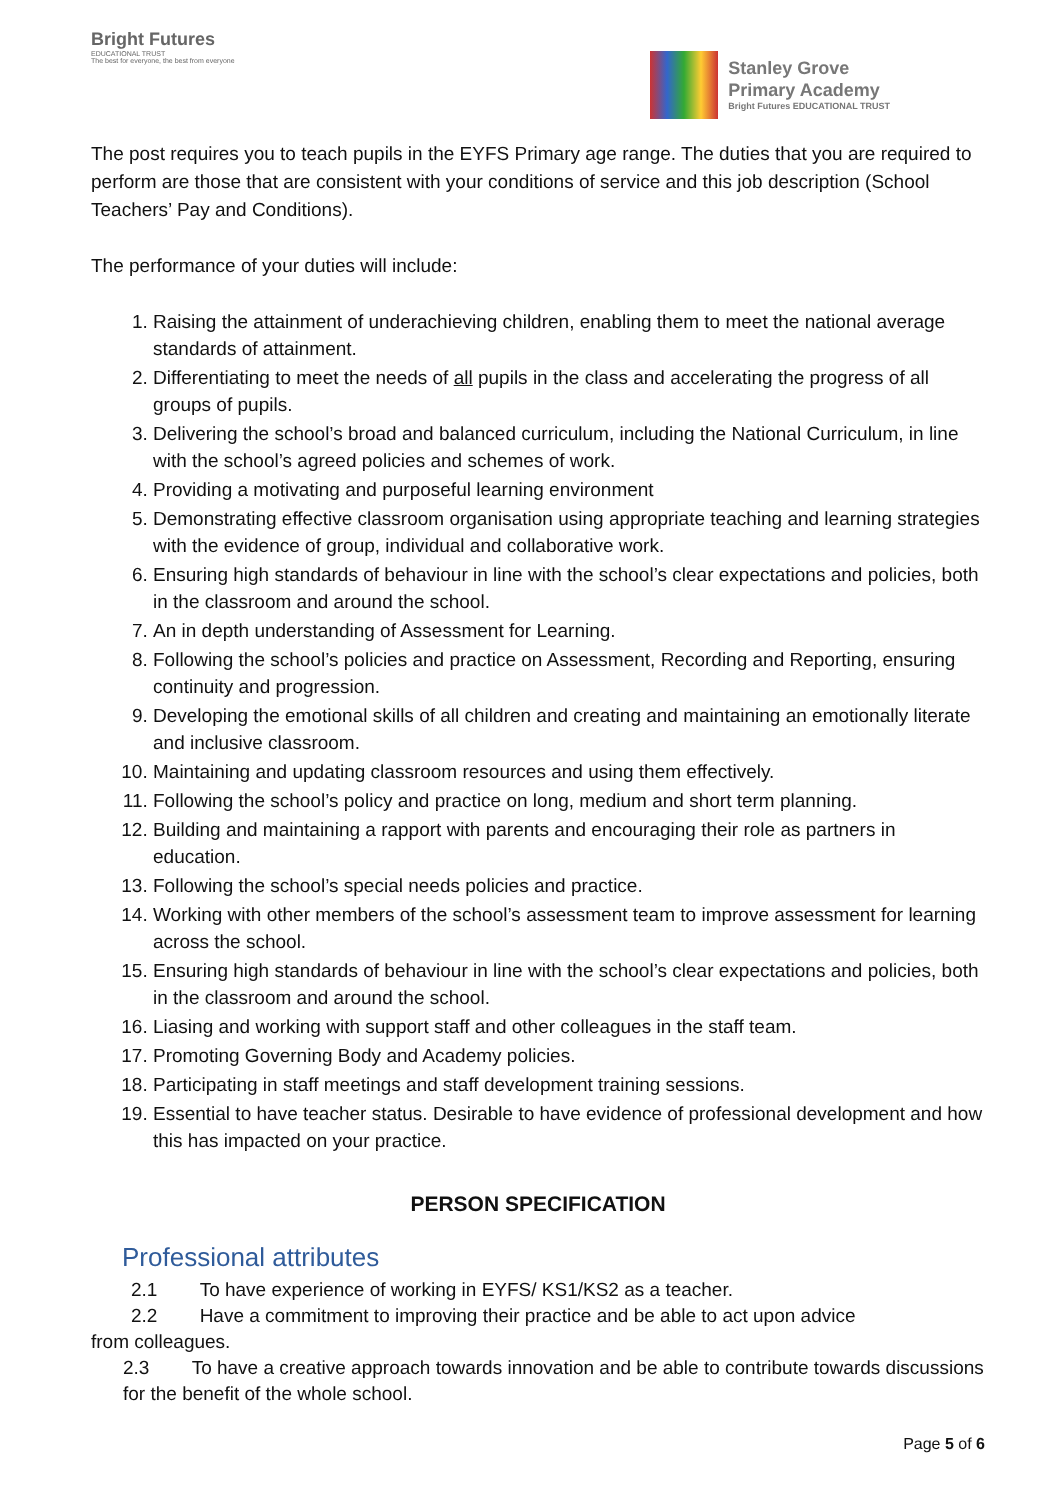Bright Futures
EDUCATIONAL TRUST
The best for everyone, the best from everyone
Stanley Grove
Primary Academy
Bright Futures EDUCATIONAL TRUST
The post requires you to teach pupils in the EYFS Primary age range. The duties that you are required to perform are those that are consistent with your conditions of service and this job description (School Teachers’ Pay and Conditions).
The performance of your duties will include:
1. Raising the attainment of underachieving children, enabling them to meet the national average standards of attainment.
2. Differentiating to meet the needs of all pupils in the class and accelerating the progress of all groups of pupils.
3. Delivering the school’s broad and balanced curriculum, including the National Curriculum, in line with the school’s agreed policies and schemes of work.
4. Providing a motivating and purposeful learning environment
5. Demonstrating effective classroom organisation using appropriate teaching and learning strategies with the evidence of group, individual and collaborative work.
6. Ensuring high standards of behaviour in line with the school’s clear expectations and policies, both in the classroom and around the school.
7. An in depth understanding of Assessment for Learning.
8. Following the school’s policies and practice on Assessment, Recording and Reporting, ensuring continuity and progression.
9. Developing the emotional skills of all children and creating and maintaining an emotionally literate and inclusive classroom.
10. Maintaining and updating classroom resources and using them effectively.
11. Following the school’s policy and practice on long, medium and short term planning.
12. Building and maintaining a rapport with parents and encouraging their role as partners in education.
13. Following the school’s special needs policies and practice.
14. Working with other members of the school’s assessment team to improve assessment for learning across the school.
15. Ensuring high standards of behaviour in line with the school’s clear expectations and policies, both in the classroom and around the school.
16. Liasing and working with support staff and other colleagues in the staff team.
17. Promoting Governing Body and Academy policies.
18. Participating in staff meetings and staff development training sessions.
19. Essential to have teacher status. Desirable to have evidence of professional development and how this has impacted on your practice.
PERSON SPECIFICATION
Professional attributes
2.1 To have experience of working in EYFS/ KS1/KS2 as a teacher.
2.2 Have a commitment to improving their practice and be able to act upon advice
from colleagues.
2.3 To have a creative approach towards innovation and be able to contribute towards discussions for the benefit of the whole school.
Page 5 of 6